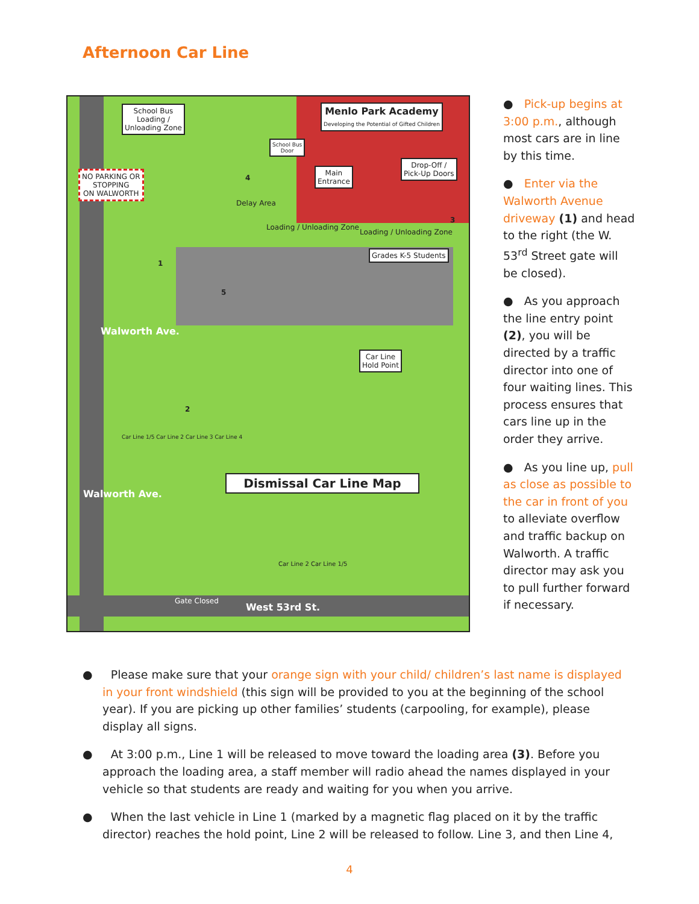Afternoon Car Line
School Bus
Loading /
Unloading Zone
Menlo Park Academy
Developing the Potential of Gifted Children
NO PARKING OR
STOPPING
ON WALWORTH
School Bus
Door
Main
Entrance
Drop-Off /
Pick-Up Doors
Loading / Unloading Zone
Loading / Unloading Zone
Grades K-5 Students
Car Line
Hold Point
Dismissal Car Line Map
Walworth Ave.
Walworth Ave.
Car Line 1/5 Car Line 2 Car Line 3 Car Line 4
Car Line 2 Car Line 1/5
Gate Closed
West 53rd St.
Delay Area
1
2
3
4
5
● Pick-up begins at 3:00 p.m., although most cars are in line by this time.
● Enter via the Walworth Avenue driveway (1) and head to the right (the W. 53<sup>rd</sup> Street gate will be closed).
● As you approach the line entry point (2), you will be directed by a traffic director into one of four waiting lines. This process ensures that cars line up in the order they arrive.
● As you line up, pull as close as possible to the car in front of you to alleviate overflow and traffic backup on Walworth. A traffic director may ask you to pull further forward if necessary.
● Please make sure that your orange sign with your child/ children’s last name is displayed in your front windshield (this sign will be provided to you at the beginning of the school year). If you are picking up other families’ students (carpooling, for example), please display all signs.
● At 3:00 p.m., Line 1 will be released to move toward the loading area (3). Before you approach the loading area, a staff member will radio ahead the names displayed in your vehicle so that students are ready and waiting for you when you arrive.
● When the last vehicle in Line 1 (marked by a magnetic flag placed on it by the traffic director) reaches the hold point, Line 2 will be released to follow. Line 3, and then Line 4,
4